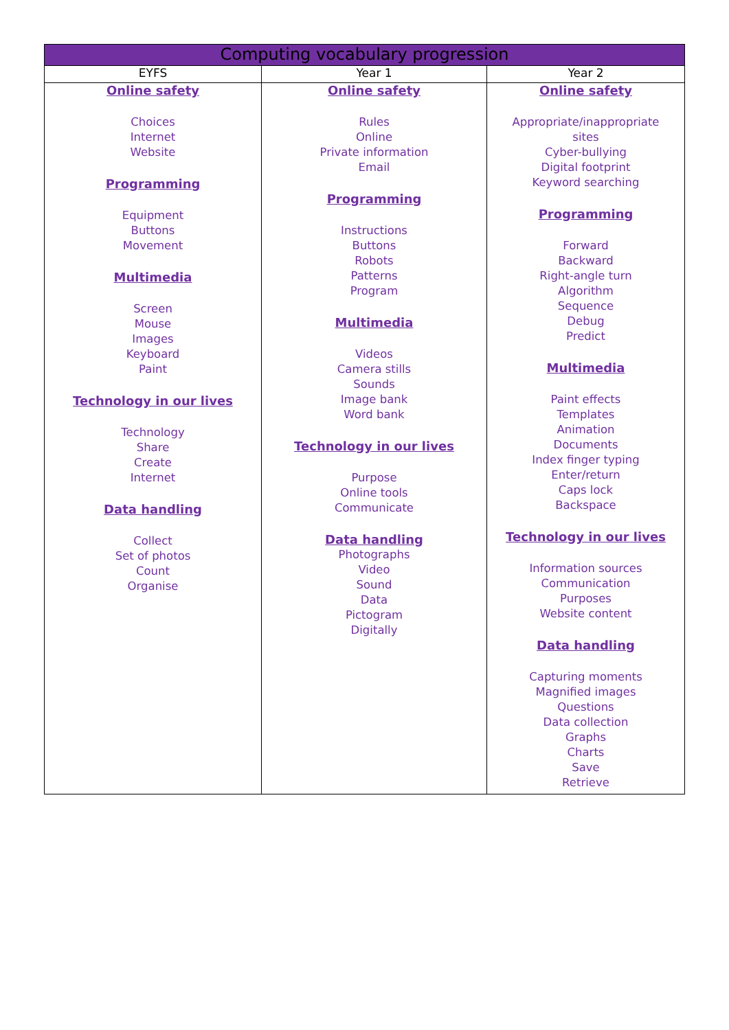| Computing vocabulary progression | | |
| --- | --- | --- |
| EYFS | Year 1 | Year 2 |
| Online safety Choices Internet Website Programming Equipment Buttons Movement Multimedia Screen Mouse Images Keyboard Paint Technology in our lives Technology Share Create Internet Data handling Collect Set of photos Count Organise | Online safety Rules Online Private information Email Programming Instructions Buttons Robots Patterns Program Multimedia Videos Camera stills Sounds Image bank Word bank Technology in our lives Purpose Online tools Communicate Data handling Photographs Video Sound Data Pictogram Digitally | Online safety Appropriate/inappropriate sites Cyber-bullying Digital footprint Keyword searching Programming Forward Backward Right-angle turn Algorithm Sequence Debug Predict Multimedia Paint effects Templates Animation Documents Index finger typing Enter/return Caps lock Backspace Technology in our lives Information sources Communication Purposes Website content Data handling Capturing moments Magnified images Questions Data collection Graphs Charts Save Retrieve |